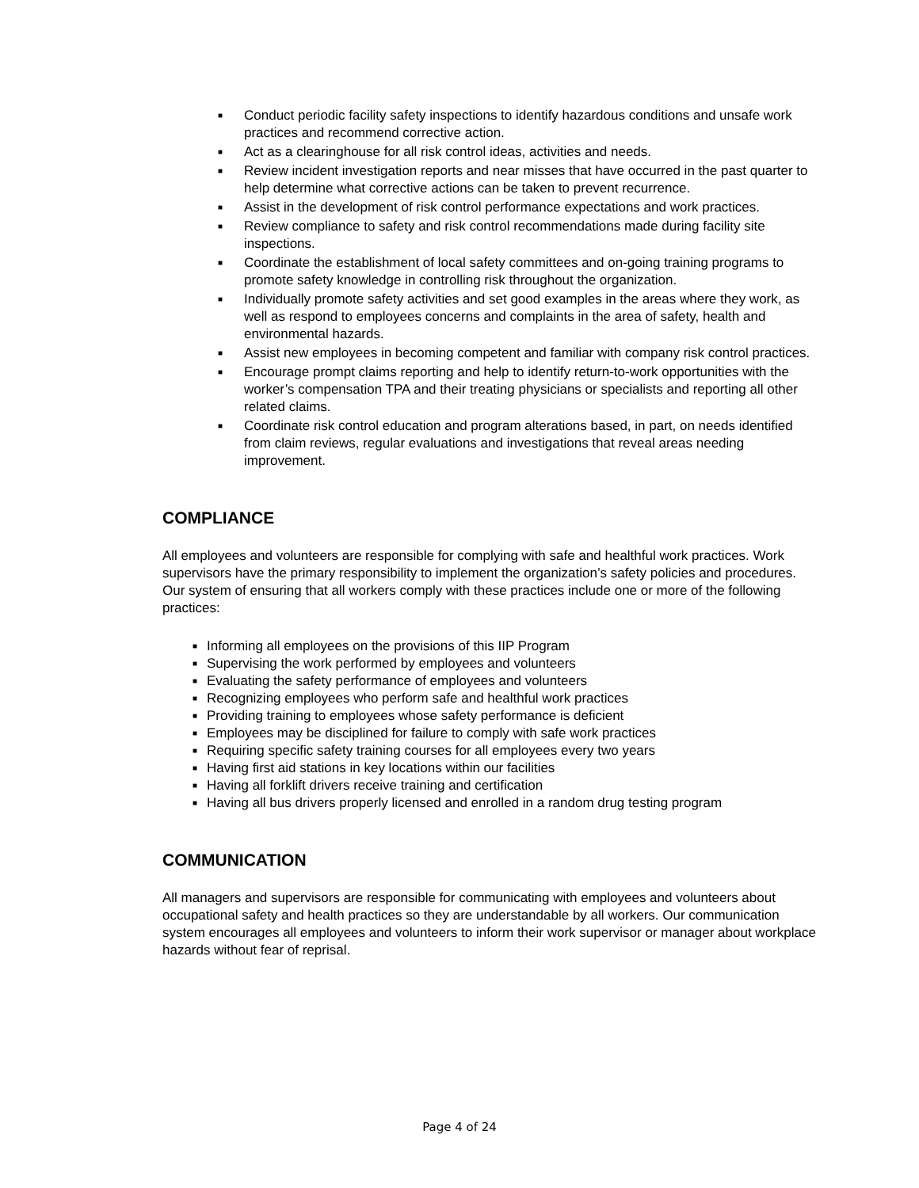■ Conduct periodic facility safety inspections to identify hazardous conditions and unsafe work practices and recommend corrective action.
■ Act as a clearinghouse for all risk control ideas, activities and needs.
■ Review incident investigation reports and near misses that have occurred in the past quarter to help determine what corrective actions can be taken to prevent recurrence.
■ Assist in the development of risk control performance expectations and work practices.
■ Review compliance to safety and risk control recommendations made during facility site inspections.
■ Coordinate the establishment of local safety committees and on-going training programs to promote safety knowledge in controlling risk throughout the organization.
■ Individually promote safety activities and set good examples in the areas where they work, as well as respond to employees concerns and complaints in the area of safety, health and environmental hazards.
■ Assist new employees in becoming competent and familiar with company risk control practices.
■ Encourage prompt claims reporting and help to identify return-to-work opportunities with the worker’s compensation TPA and their treating physicians or specialists and reporting all other related claims.
■ Coordinate risk control education and program alterations based, in part, on needs identified from claim reviews, regular evaluations and investigations that reveal areas needing improvement.
COMPLIANCE
All employees and volunteers are responsible for complying with safe and healthful work practices. Work supervisors have the primary responsibility to implement the organization’s safety policies and procedures. Our system of ensuring that all workers comply with these practices include one or more of the following practices:
■ Informing all employees on the provisions of this IIP Program
■ Supervising the work performed by employees and volunteers
■ Evaluating the safety performance of employees and volunteers
■ Recognizing employees who perform safe and healthful work practices
■ Providing training to employees whose safety performance is deficient
■ Employees may be disciplined for failure to comply with safe work practices
■ Requiring specific safety training courses for all employees every two years
■ Having first aid stations in key locations within our facilities
■ Having all forklift drivers receive training and certification
■ Having all bus drivers properly licensed and enrolled in a random drug testing program
COMMUNICATION
All managers and supervisors are responsible for communicating with employees and volunteers about occupational safety and health practices so they are understandable by all workers. Our communication system encourages all employees and volunteers to inform their work supervisor or manager about workplace hazards without fear of reprisal.
Page 4 of 24